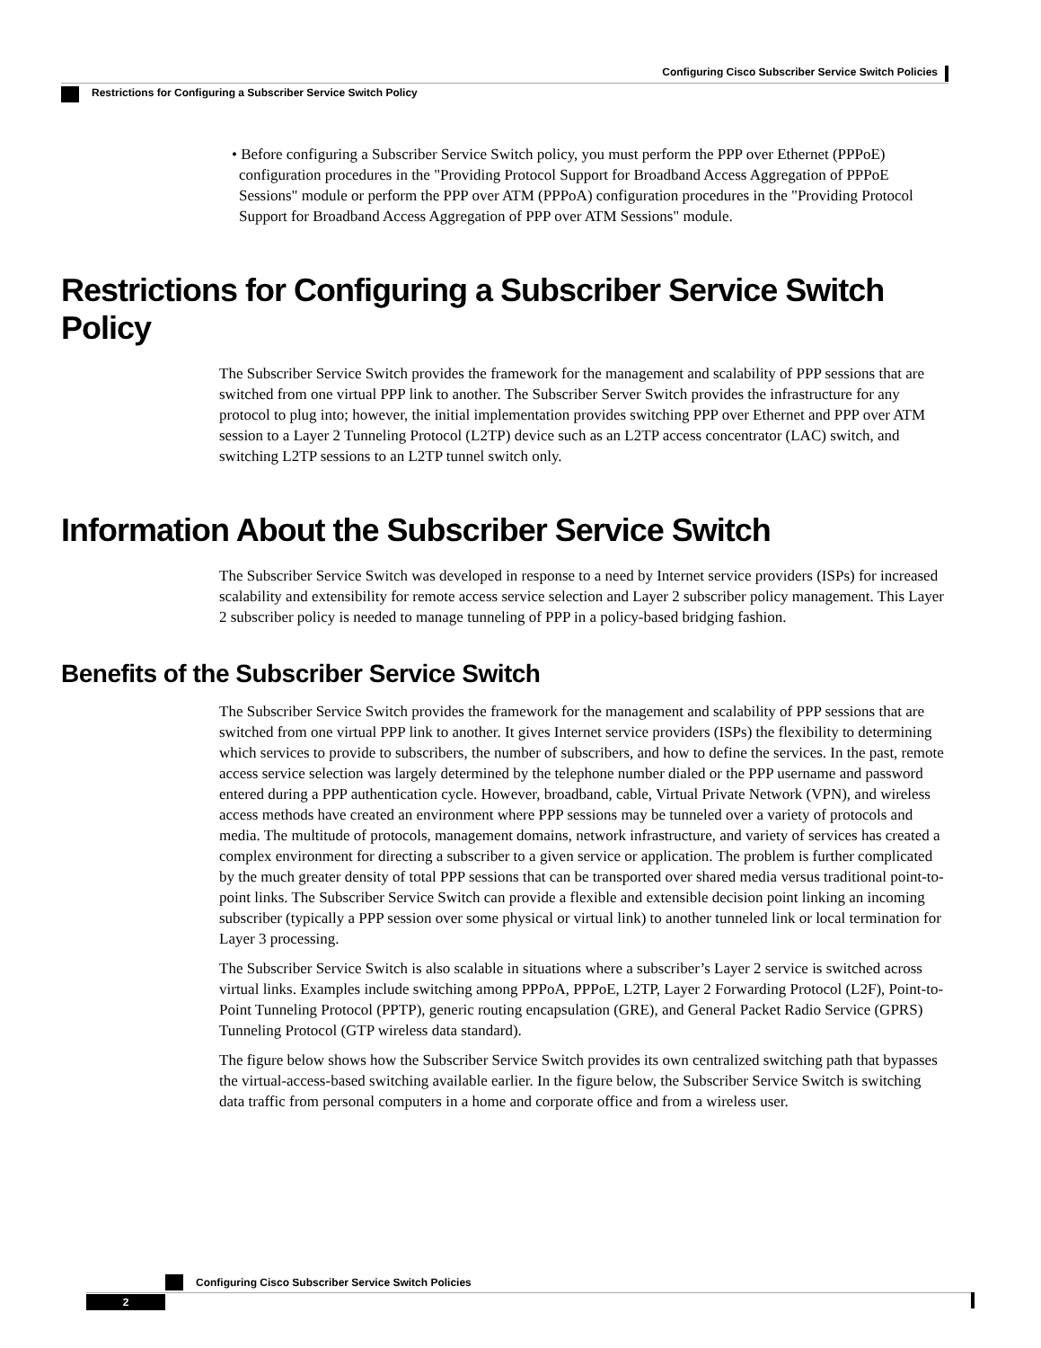Configuring Cisco Subscriber Service Switch Policies
Restrictions for Configuring a Subscriber Service Switch Policy
• Before configuring a Subscriber Service Switch policy, you must perform the PPP over Ethernet (PPPoE) configuration procedures in the "Providing Protocol Support for Broadband Access Aggregation of PPPoE Sessions" module or perform the PPP over ATM (PPPoA) configuration procedures in the "Providing Protocol Support for Broadband Access Aggregation of PPP over ATM Sessions" module.
Restrictions for Configuring a Subscriber Service Switch Policy
The Subscriber Service Switch provides the framework for the management and scalability of PPP sessions that are switched from one virtual PPP link to another. The Subscriber Server Switch provides the infrastructure for any protocol to plug into; however, the initial implementation provides switching PPP over Ethernet and PPP over ATM session to a Layer 2 Tunneling Protocol (L2TP) device such as an L2TP access concentrator (LAC) switch, and switching L2TP sessions to an L2TP tunnel switch only.
Information About the Subscriber Service Switch
The Subscriber Service Switch was developed in response to a need by Internet service providers (ISPs) for increased scalability and extensibility for remote access service selection and Layer 2 subscriber policy management. This Layer 2 subscriber policy is needed to manage tunneling of PPP in a policy-based bridging fashion.
Benefits of the Subscriber Service Switch
The Subscriber Service Switch provides the framework for the management and scalability of PPP sessions that are switched from one virtual PPP link to another. It gives Internet service providers (ISPs) the flexibility to determining which services to provide to subscribers, the number of subscribers, and how to define the services. In the past, remote access service selection was largely determined by the telephone number dialed or the PPP username and password entered during a PPP authentication cycle. However, broadband, cable, Virtual Private Network (VPN), and wireless access methods have created an environment where PPP sessions may be tunneled over a variety of protocols and media. The multitude of protocols, management domains, network infrastructure, and variety of services has created a complex environment for directing a subscriber to a given service or application. The problem is further complicated by the much greater density of total PPP sessions that can be transported over shared media versus traditional point-to-point links. The Subscriber Service Switch can provide a flexible and extensible decision point linking an incoming subscriber (typically a PPP session over some physical or virtual link) to another tunneled link or local termination for Layer 3 processing.
The Subscriber Service Switch is also scalable in situations where a subscriber’s Layer 2 service is switched across virtual links. Examples include switching among PPPoA, PPPoE, L2TP, Layer 2 Forwarding Protocol (L2F), Point-to-Point Tunneling Protocol (PPTP), generic routing encapsulation (GRE), and General Packet Radio Service (GPRS) Tunneling Protocol (GTP wireless data standard).
The figure below shows how the Subscriber Service Switch provides its own centralized switching path that bypasses the virtual-access-based switching available earlier. In the figure below, the Subscriber Service Switch is switching data traffic from personal computers in a home and corporate office and from a wireless user.
Configuring Cisco Subscriber Service Switch Policies
2